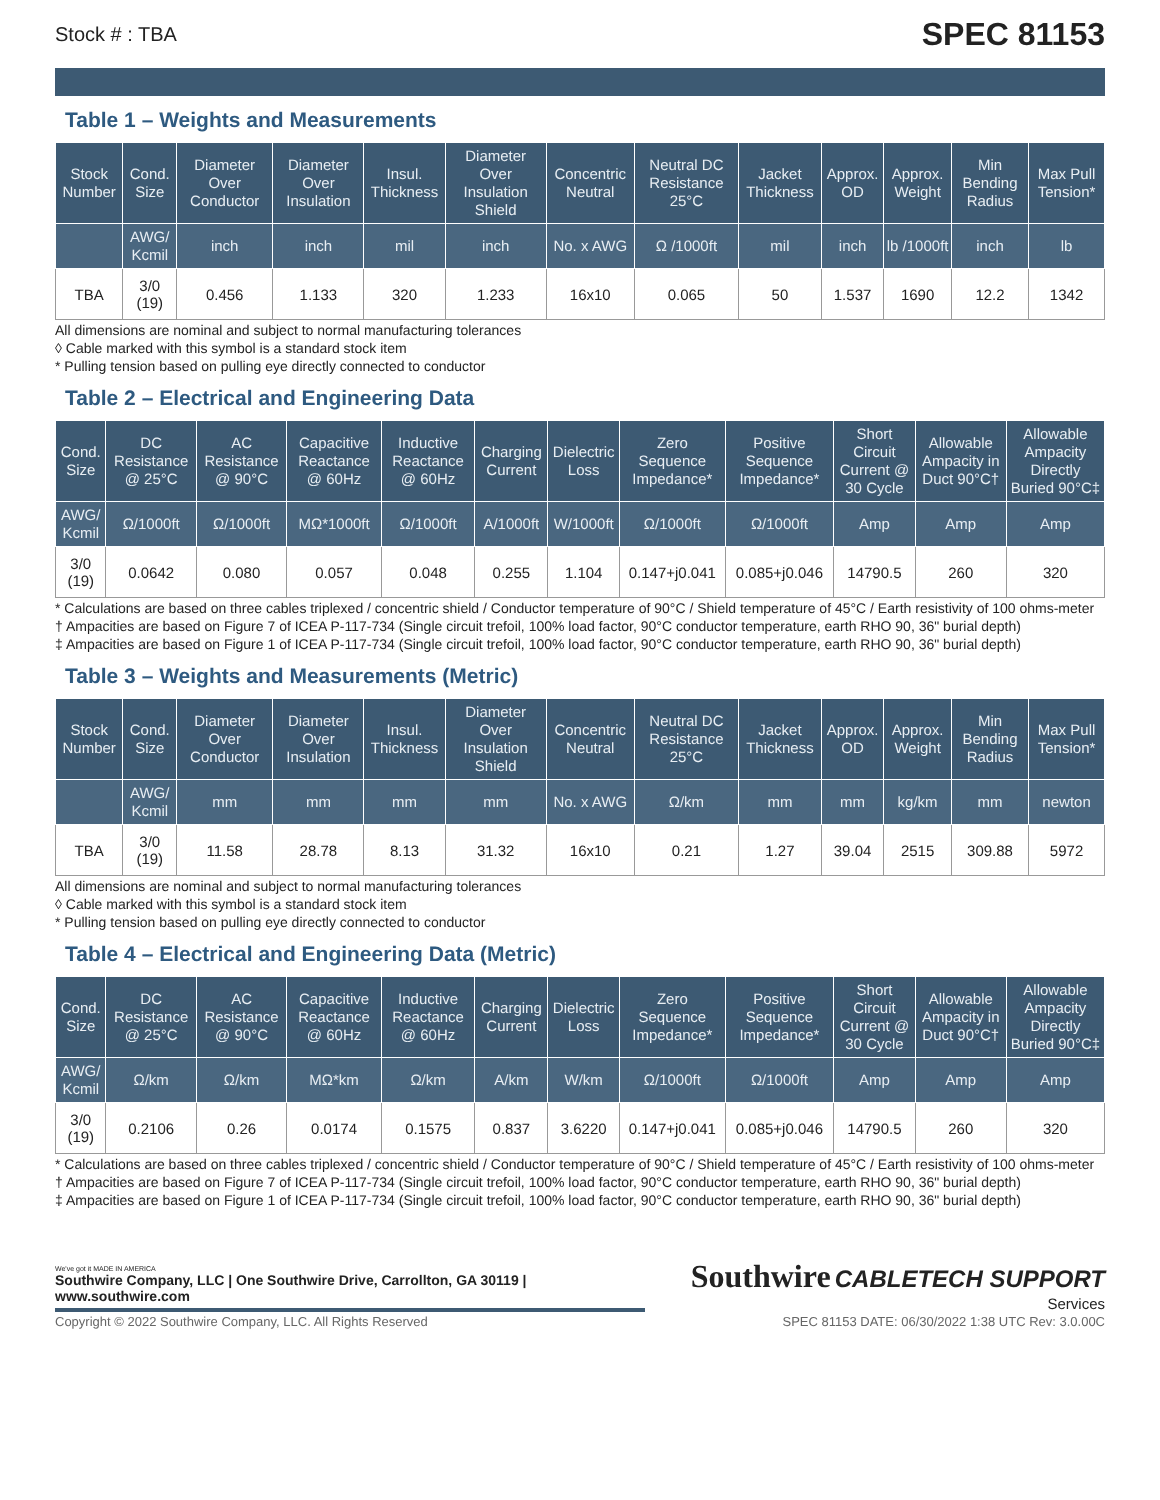Stock # : TBA SPEC 81153
Table 1 – Weights and Measurements
| Stock Number | Cond. Size | Diameter Over Conductor | Diameter Over Insulation | Insul. Thickness | Diameter Over Insulation Shield | Concentric Neutral | Neutral DC Resistance 25°C | Jacket Thickness | Approx. OD | Approx. Weight | Min Bending Radius | Max Pull Tension* |
| --- | --- | --- | --- | --- | --- | --- | --- | --- | --- | --- | --- | --- |
| | AWG/ Kcmil | inch | inch | mil | inch | No. x AWG | Ω /1000ft | mil | inch | lb /1000ft | inch | lb |
| TBA | 3/0 (19) | 0.456 | 1.133 | 320 | 1.233 | 16x10 | 0.065 | 50 | 1.537 | 1690 | 12.2 | 1342 |
All dimensions are nominal and subject to normal manufacturing tolerances
◊ Cable marked with this symbol is a standard stock item
* Pulling tension based on pulling eye directly connected to conductor
Table 2 – Electrical and Engineering Data
| Cond. Size | DC Resistance @ 25°C | AC Resistance @ 90°C | Capacitive Reactance @ 60Hz | Inductive Reactance @ 60Hz | Charging Current | Dielectric Loss | Zero Sequence Impedance* | Positive Sequence Impedance* | Short Circuit Current @ 30 Cycle | Allowable Ampacity in Duct 90°C† | Allowable Ampacity Directly Buried 90°C‡ |
| --- | --- | --- | --- | --- | --- | --- | --- | --- | --- | --- | --- |
| AWG/ Kcmil | Ω/1000ft | Ω/1000ft | MΩ*1000ft | Ω/1000ft | A/1000ft | W/1000ft | Ω/1000ft | Ω/1000ft | Amp | Amp | Amp |
| 3/0 (19) | 0.0642 | 0.080 | 0.057 | 0.048 | 0.255 | 1.104 | 0.147+j0.041 | 0.085+j0.046 | 14790.5 | 260 | 320 |
* Calculations are based on three cables triplexed / concentric shield / Conductor temperature of 90°C / Shield temperature of 45°C / Earth resistivity of 100 ohms-meter
† Ampacities are based on Figure 7 of ICEA P-117-734 (Single circuit trefoil, 100% load factor, 90°C conductor temperature, earth RHO 90, 36" burial depth)
‡ Ampacities are based on Figure 1 of ICEA P-117-734 (Single circuit trefoil, 100% load factor, 90°C conductor temperature, earth RHO 90, 36" burial depth)
Table 3 – Weights and Measurements (Metric)
| Stock Number | Cond. Size | Diameter Over Conductor | Diameter Over Insulation | Insul. Thickness | Diameter Over Insulation Shield | Concentric Neutral | Neutral DC Resistance 25°C | Jacket Thickness | Approx. OD | Approx. Weight | Min Bending Radius | Max Pull Tension* |
| --- | --- | --- | --- | --- | --- | --- | --- | --- | --- | --- | --- | --- |
| | AWG/ Kcmil | mm | mm | mm | mm | No. x AWG | Ω/km | mm | mm | kg/km | mm | newton |
| TBA | 3/0 (19) | 11.58 | 28.78 | 8.13 | 31.32 | 16x10 | 0.21 | 1.27 | 39.04 | 2515 | 309.88 | 5972 |
All dimensions are nominal and subject to normal manufacturing tolerances
◊ Cable marked with this symbol is a standard stock item
* Pulling tension based on pulling eye directly connected to conductor
Table 4 – Electrical and Engineering Data (Metric)
| Cond. Size | DC Resistance @ 25°C | AC Resistance @ 90°C | Capacitive Reactance @ 60Hz | Inductive Reactance @ 60Hz | Charging Current | Dielectric Loss | Zero Sequence Impedance* | Positive Sequence Impedance* | Short Circuit Current @ 30 Cycle | Allowable Ampacity in Duct 90°C† | Allowable Ampacity Directly Buried 90°C‡ |
| --- | --- | --- | --- | --- | --- | --- | --- | --- | --- | --- | --- |
| AWG/ Kcmil | Ω/km | Ω/km | MΩ*km | Ω/km | A/km | W/km | Ω/1000ft | Ω/1000ft | Amp | Amp | Amp |
| 3/0 (19) | 0.2106 | 0.26 | 0.0174 | 0.1575 | 0.837 | 3.6220 | 0.147+j0.041 | 0.085+j0.046 | 14790.5 | 260 | 320 |
* Calculations are based on three cables triplexed / concentric shield / Conductor temperature of 90°C / Shield temperature of 45°C / Earth resistivity of 100 ohms-meter
† Ampacities are based on Figure 7 of ICEA P-117-734 (Single circuit trefoil, 100% load factor, 90°C conductor temperature, earth RHO 90, 36" burial depth)
‡ Ampacities are based on Figure 1 of ICEA P-117-734 (Single circuit trefoil, 100% load factor, 90°C conductor temperature, earth RHO 90, 36" burial depth)
We've got it MADE IN AMERICA
Southwire Company, LLC | One Southwire Drive, Carrollton, GA 30119 | www.southwire.com
Copyright © 2022 Southwire Company, LLC. All Rights Reserved
Southwire CABLETECH SUPPORT Services
SPEC 81153 DATE: 06/30/2022 1:38 UTC Rev: 3.0.00C